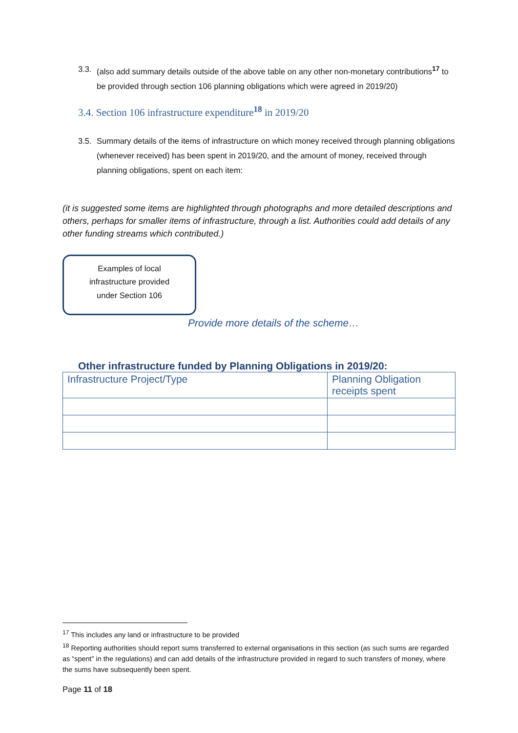3.3. (also add summary details outside of the above table on any other non-monetary contributions<sup>17</sup> to be provided through section 106 planning obligations which were agreed in 2019/20)
3.4. Section 106 infrastructure expenditure<sup>18</sup> in 2019/20
3.5. Summary details of the items of infrastructure on which money received through planning obligations (whenever received) has been spent in 2019/20, and the amount of money, received through planning obligations, spent on each item:
(it is suggested some items are highlighted through photographs and more detailed descriptions and others, perhaps for smaller items of infrastructure, through a list. Authorities could add details of any other funding streams which contributed.)
Examples of local
infrastructure provided
under Section 106
Provide more details of the scheme…
Other infrastructure funded by Planning Obligations in 2019/20:
| Infrastructure Project/Type | Planning Obligation receipts spent |
| --- | --- |
<sup>17</sup> This includes any land or infrastructure to be provided
<sup>18</sup> Reporting authorities should report sums transferred to external organisations in this section (as such sums are regarded as “spent” in the regulations) and can add details of the infrastructure provided in regard to such transfers of money, where the sums have subsequently been spent.
Page 11 of 18